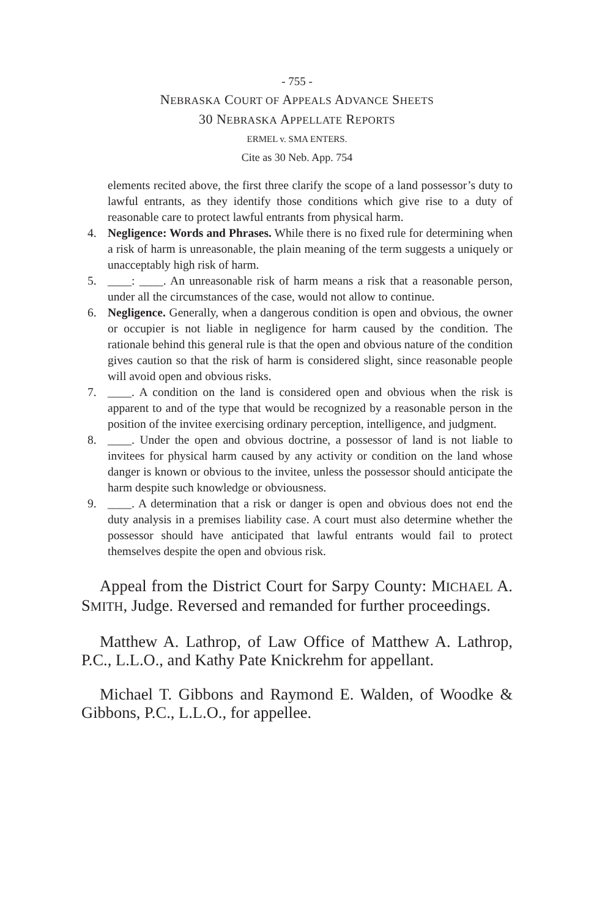- 755 -
NEBRASKA COURT OF APPEALS ADVANCE SHEETS
30 NEBRASKA APPELLATE REPORTS
ERMEL v. SMA ENTERS.
Cite as 30 Neb. App. 754
elements recited above, the first three clarify the scope of a land possessor’s duty to lawful entrants, as they identify those conditions which give rise to a duty of reasonable care to protect lawful entrants from physical harm.
4. Negligence: Words and Phrases. While there is no fixed rule for determining when a risk of harm is unreasonable, the plain meaning of the term suggests a uniquely or unacceptably high risk of harm.
5. ____: ____. An unreasonable risk of harm means a risk that a reasonable person, under all the circumstances of the case, would not allow to continue.
6. Negligence. Generally, when a dangerous condition is open and obvious, the owner or occupier is not liable in negligence for harm caused by the condition. The rationale behind this general rule is that the open and obvious nature of the condition gives caution so that the risk of harm is considered slight, since reasonable people will avoid open and obvious risks.
7. ____. A condition on the land is considered open and obvious when the risk is apparent to and of the type that would be recognized by a reasonable person in the position of the invitee exercising ordinary perception, intelligence, and judgment.
8. ____. Under the open and obvious doctrine, a possessor of land is not liable to invitees for physical harm caused by any activity or condition on the land whose danger is known or obvious to the invitee, unless the possessor should anticipate the harm despite such knowledge or obviousness.
9. ____. A determination that a risk or danger is open and obvious does not end the duty analysis in a premises liability case. A court must also determine whether the possessor should have anticipated that lawful entrants would fail to protect themselves despite the open and obvious risk.
Appeal from the District Court for Sarpy County: MICHAEL A. SMITH, Judge. Reversed and remanded for further proceedings.
Matthew A. Lathrop, of Law Office of Matthew A. Lathrop, P.C., L.L.O., and Kathy Pate Knickrehm for appellant.
Michael T. Gibbons and Raymond E. Walden, of Woodke & Gibbons, P.C., L.L.O., for appellee.